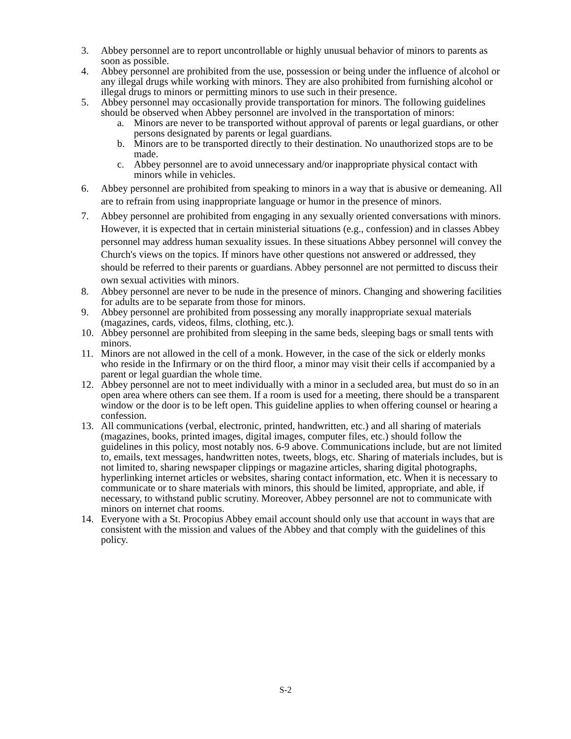3. Abbey personnel are to report uncontrollable or highly unusual behavior of minors to parents as soon as possible.
4. Abbey personnel are prohibited from the use, possession or being under the influence of alcohol or any illegal drugs while working with minors. They are also prohibited from furnishing alcohol or illegal drugs to minors or permitting minors to use such in their presence.
5. Abbey personnel may occasionally provide transportation for minors. The following guidelines should be observed when Abbey personnel are involved in the transportation of minors:
a. Minors are never to be transported without approval of parents or legal guardians, or other persons designated by parents or legal guardians.
b. Minors are to be transported directly to their destination. No unauthorized stops are to be made.
c. Abbey personnel are to avoid unnecessary and/or inappropriate physical contact with minors while in vehicles.
6. Abbey personnel are prohibited from speaking to minors in a way that is abusive or demeaning. All are to refrain from using inappropriate language or humor in the presence of minors.
7. Abbey personnel are prohibited from engaging in any sexually oriented conversations with minors. However, it is expected that in certain ministerial situations (e.g., confession) and in classes Abbey personnel may address human sexuality issues. In these situations Abbey personnel will convey the Church's views on the topics. If minors have other questions not answered or addressed, they should be referred to their parents or guardians. Abbey personnel are not permitted to discuss their own sexual activities with minors.
8. Abbey personnel are never to be nude in the presence of minors. Changing and showering facilities for adults are to be separate from those for minors.
9. Abbey personnel are prohibited from possessing any morally inappropriate sexual materials (magazines, cards, videos, films, clothing, etc.).
10. Abbey personnel are prohibited from sleeping in the same beds, sleeping bags or small tents with minors.
11. Minors are not allowed in the cell of a monk. However, in the case of the sick or elderly monks who reside in the Infirmary or on the third floor, a minor may visit their cells if accompanied by a parent or legal guardian the whole time.
12. Abbey personnel are not to meet individually with a minor in a secluded area, but must do so in an open area where others can see them. If a room is used for a meeting, there should be a transparent window or the door is to be left open. This guideline applies to when offering counsel or hearing a confession.
13. All communications (verbal, electronic, printed, handwritten, etc.) and all sharing of materials (magazines, books, printed images, digital images, computer files, etc.) should follow the guidelines in this policy, most notably nos. 6-9 above. Communications include, but are not limited to, emails, text messages, handwritten notes, tweets, blogs, etc. Sharing of materials includes, but is not limited to, sharing newspaper clippings or magazine articles, sharing digital photographs, hyperlinking internet articles or websites, sharing contact information, etc. When it is necessary to communicate or to share materials with minors, this should be limited, appropriate, and able, if necessary, to withstand public scrutiny. Moreover, Abbey personnel are not to communicate with minors on internet chat rooms.
14. Everyone with a St. Procopius Abbey email account should only use that account in ways that are consistent with the mission and values of the Abbey and that comply with the guidelines of this policy.
S-2